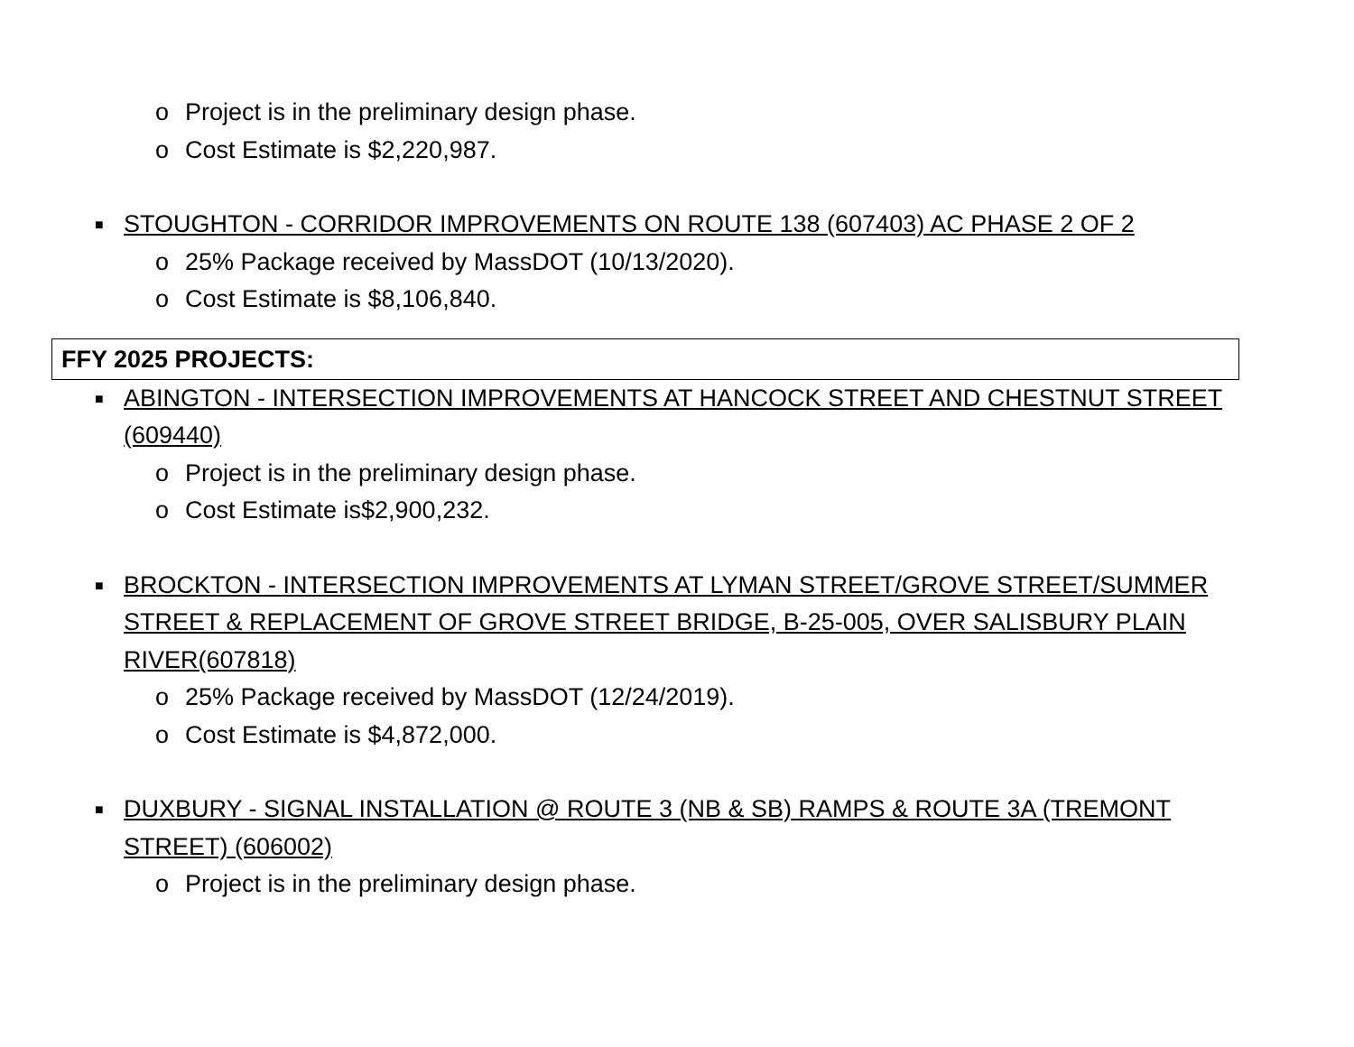o Project is in the preliminary design phase.
o Cost Estimate is $2,220,987.
■ STOUGHTON - CORRIDOR IMPROVEMENTS ON ROUTE 138 (607403) AC PHASE 2 OF 2
o 25% Package received by MassDOT (10/13/2020).
o Cost Estimate is $8,106,840.
FFY 2025 PROJECTS:
■ ABINGTON - INTERSECTION IMPROVEMENTS AT HANCOCK STREET AND CHESTNUT STREET (609440)
o Project is in the preliminary design phase.
o Cost Estimate is$2,900,232.
■ BROCKTON - INTERSECTION IMPROVEMENTS AT LYMAN STREET/GROVE STREET/SUMMER STREET & REPLACEMENT OF GROVE STREET BRIDGE, B-25-005, OVER SALISBURY PLAIN RIVER(607818)
o 25% Package received by MassDOT (12/24/2019).
o Cost Estimate is $4,872,000.
■ DUXBURY - SIGNAL INSTALLATION @ ROUTE 3 (NB & SB) RAMPS & ROUTE 3A (TREMONT STREET) (606002)
o Project is in the preliminary design phase.